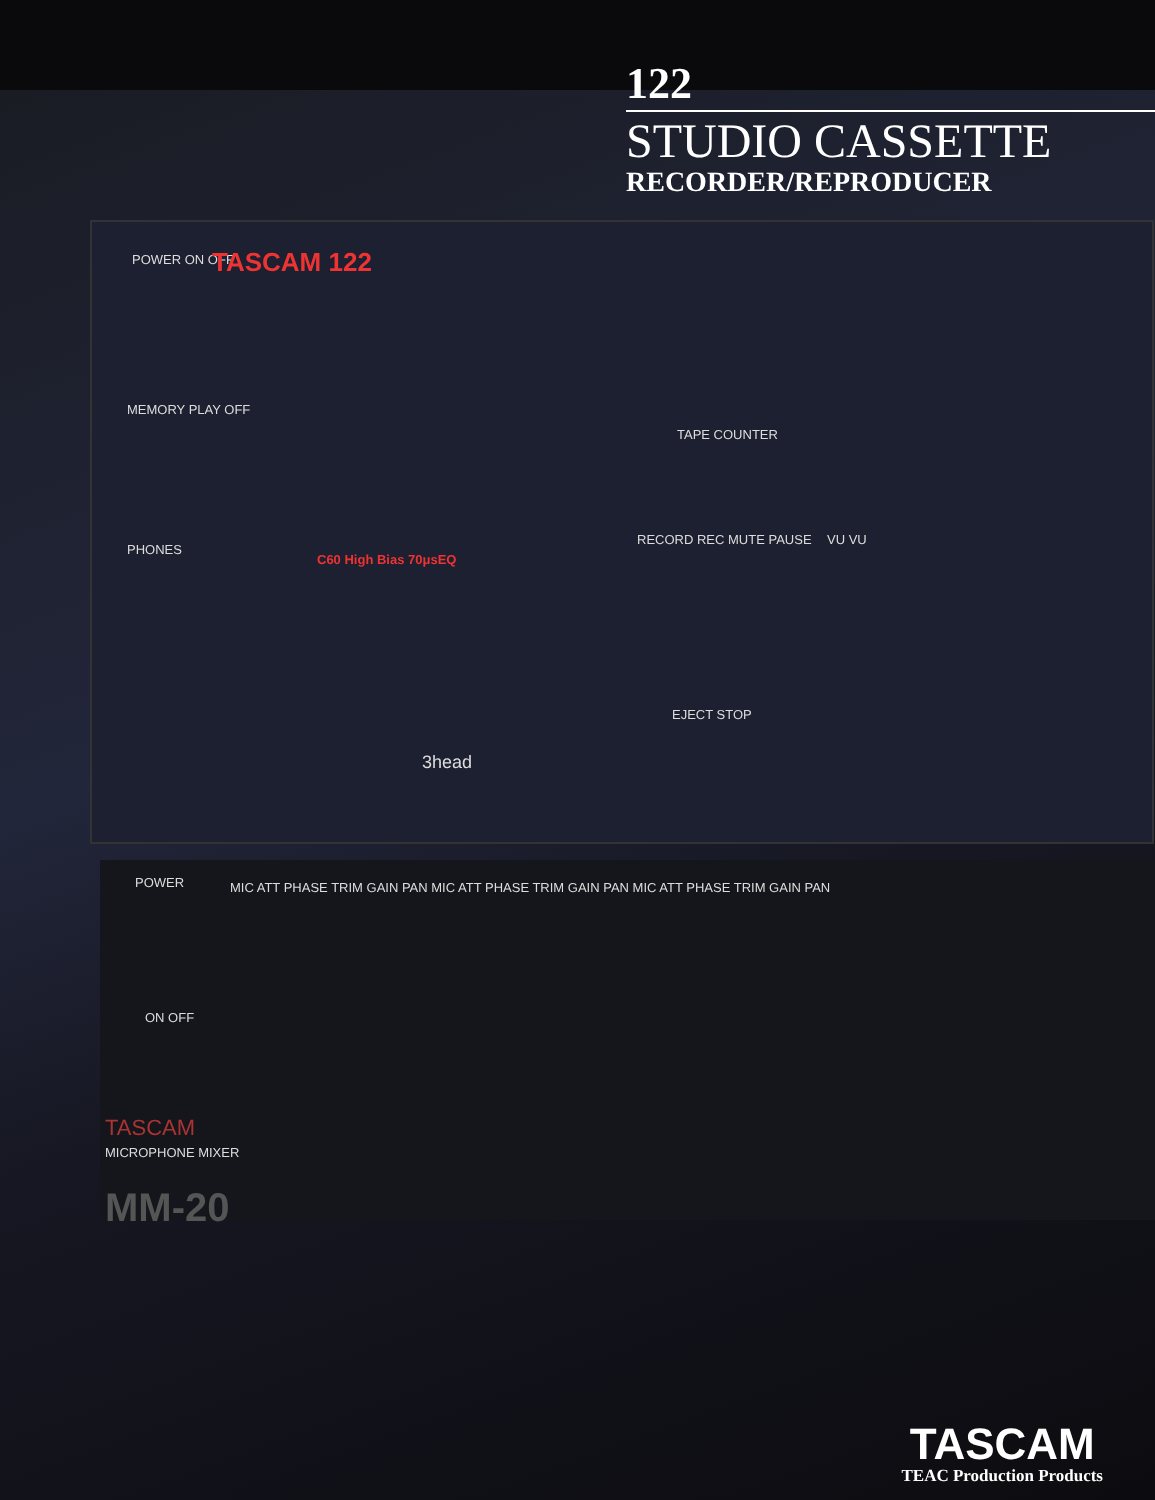POWER ON OFF TASCAM 122
MEMORY PLAY OFF
PHONES
C60 High Bias 70μsEQ
3head
TAPE COUNTER
RECORD REC MUTE PAUSE
EJECT STOP
VU VU
POWER
MIC ATT PHASE TRIM GAIN PAN MIC ATT PHASE TRIM GAIN PAN MIC ATT PHASE TRIM GAIN PAN
ON OFF
TASCAM
MICROPHONE MIXER
MM-20
122
STUDIO CASSETTE
RECORDER/REPRODUCER
TASCAM
TEAC Production Products